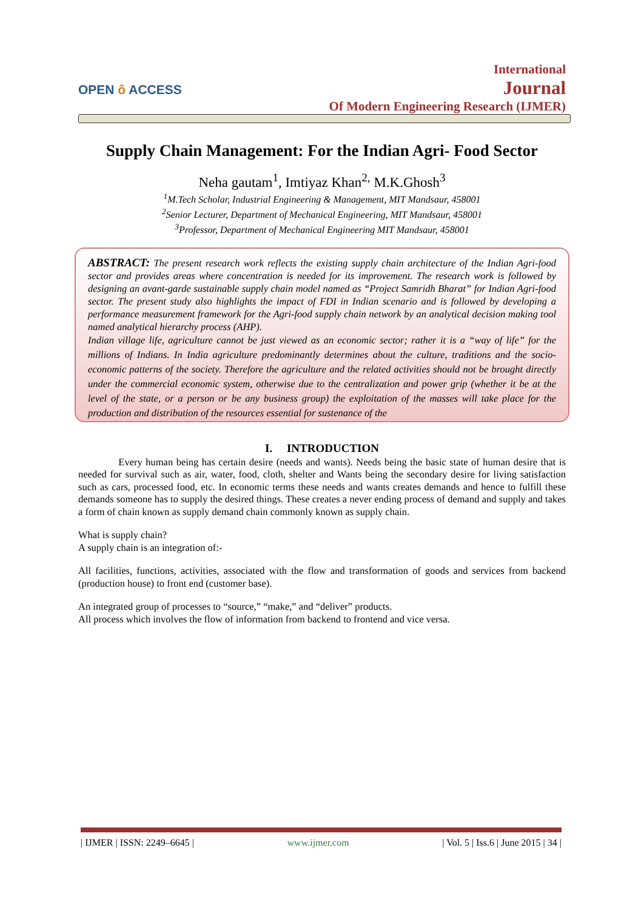OPEN ô ACCESS
International
Journal
Of Modern Engineering Research (IJMER)
Supply Chain Management: For the Indian Agri- Food Sector
Neha gautam<sup>1</sup>, Imtiyaz Khan<sup>2,</sup> M.K.Ghosh<sup>3</sup>
<sup>1</sup> M.Tech Scholar, Industrial Engineering & Management, MIT Mandsaur, 458001
<sup>2</sup> Senior Lecturer, Department of Mechanical Engineering, MIT Mandsaur, 458001
<sup>3</sup> Professor, Department of Mechanical Engineering MIT Mandsaur, 458001
ABSTRACT: The present research work reflects the existing supply chain architecture of the Indian Agri-food sector and provides areas where concentration is needed for its improvement. The research work is followed by designing an avant-garde sustainable supply chain model named as “Project Samridh Bharat” for Indian Agri-food sector. The present study also highlights the impact of FDI in Indian scenario and is followed by developing a performance measurement framework for the Agri-food supply chain network by an analytical decision making tool named analytical hierarchy process (AHP).
Indian village life, agriculture cannot be just viewed as an economic sector; rather it is a “way of life” for the millions of Indians. In India agriculture predominantly determines about the culture, traditions and the socio-economic patterns of the society. Therefore the agriculture and the related activities should not be brought directly under the commercial economic system, otherwise due to the centralization and power grip (whether it be at the level of the state, or a person or be any business group) the exploitation of the masses will take place for the production and distribution of the resources essential for sustenance of the
I. INTRODUCTION
Every human being has certain desire (needs and wants). Needs being the basic state of human desire that is needed for survival such as air, water, food, cloth, shelter and Wants being the secondary desire for living satisfaction such as cars, processed food, etc. In economic terms these needs and wants creates demands and hence to fulfill these demands someone has to supply the desired things. These creates a never ending process of demand and supply and takes a form of chain known as supply demand chain commonly known as supply chain.
What is supply chain?
A supply chain is an integration of:-
All facilities, functions, activities, associated with the flow and transformation of goods and services from backend (production house) to front end (customer base).
An integrated group of processes to “source,” “make,” and “deliver” products.
All process which involves the flow of information from backend to frontend and vice versa.
| IJMER | ISSN: 2249–6645 | www.ijmer.com | Vol. 5 | Iss.6 | June 2015 | 34 |